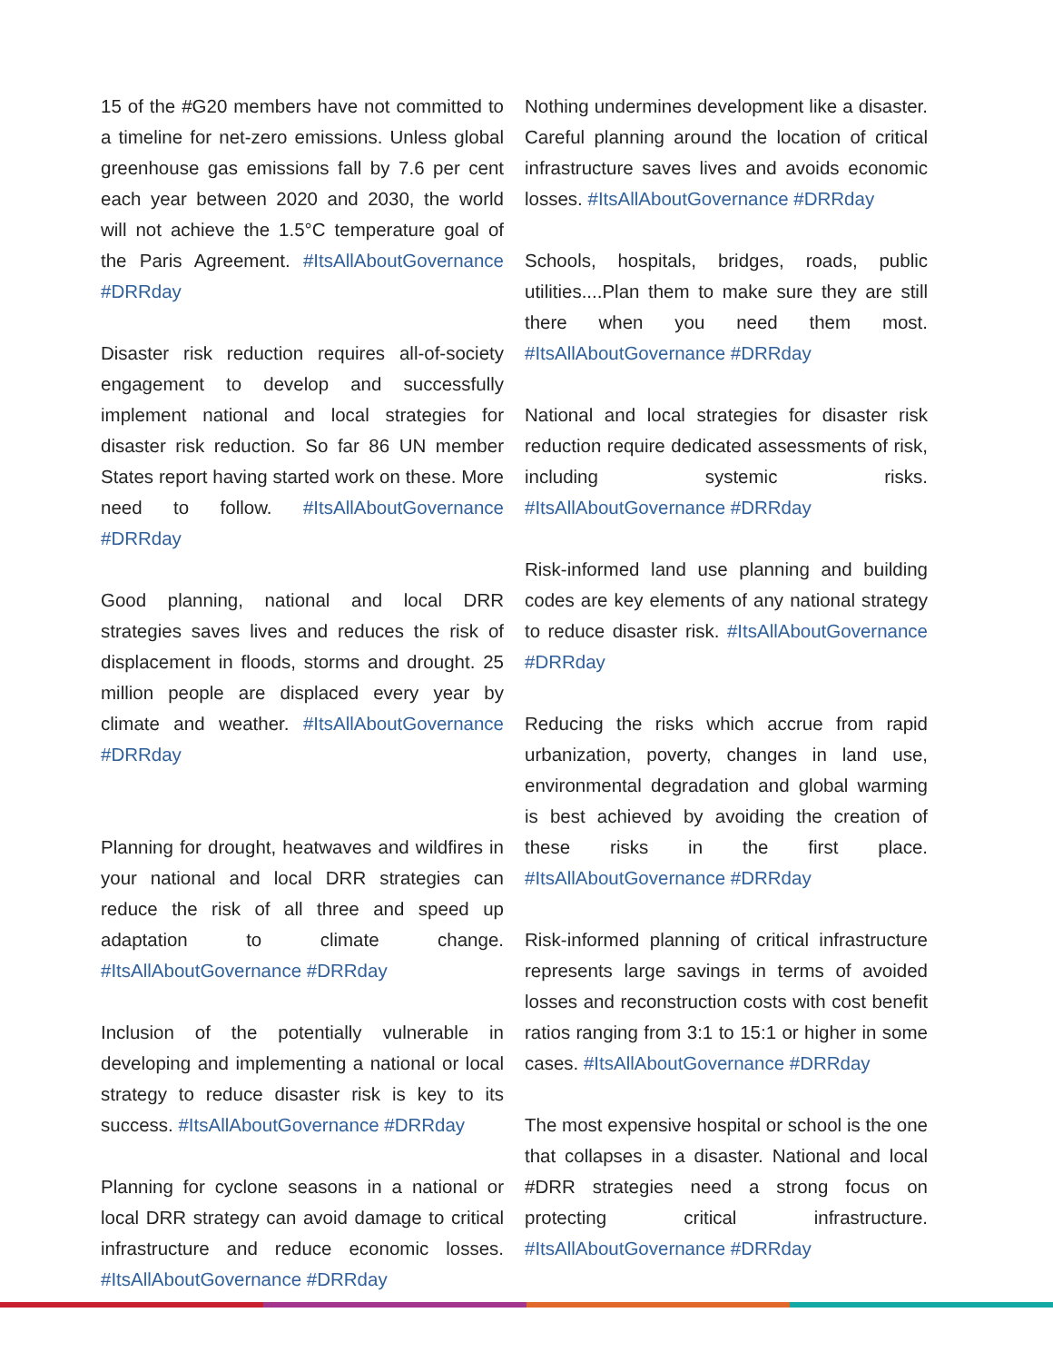15 of the #G20 members have not committed to a timeline for net-zero emissions. Unless global greenhouse gas emissions fall by 7.6 per cent each year between 2020 and 2030, the world will not achieve the 1.5°C temperature goal of the Paris Agreement. #ItsAllAboutGovernance #DRRday
Disaster risk reduction requires all-of-society engagement to develop and successfully implement national and local strategies for disaster risk reduction. So far 86 UN member States report having started work on these. More need to follow. #ItsAllAboutGovernance #DRRday
Good planning, national and local DRR strategies saves lives and reduces the risk of displacement in floods, storms and drought. 25 million people are displaced every year by climate and weather. #ItsAllAboutGovernance #DRRday
Planning for drought, heatwaves and wildfires in your national and local DRR strategies can reduce the risk of all three and speed up adaptation to climate change. #ItsAllAboutGovernance #DRRday
Inclusion of the potentially vulnerable in developing and implementing a national or local strategy to reduce disaster risk is key to its success. #ItsAllAboutGovernance #DRRday
Planning for cyclone seasons in a national or local DRR strategy can avoid damage to critical infrastructure and reduce economic losses. #ItsAllAboutGovernance #DRRday
Nothing undermines development like a disaster. Careful planning around the location of critical infrastructure saves lives and avoids economic losses. #ItsAllAboutGovernance #DRRday
Schools, hospitals, bridges, roads, public utilities....Plan them to make sure they are still there when you need them most. #ItsAllAboutGovernance #DRRday
National and local strategies for disaster risk reduction require dedicated assessments of risk, including systemic risks. #ItsAllAboutGovernance #DRRday
Risk-informed land use planning and building codes are key elements of any national strategy to reduce disaster risk. #ItsAllAboutGovernance #DRRday
Reducing the risks which accrue from rapid urbanization, poverty, changes in land use, environmental degradation and global warming is best achieved by avoiding the creation of these risks in the first place. #ItsAllAboutGovernance #DRRday
Risk-informed planning of critical infrastructure represents large savings in terms of avoided losses and reconstruction costs with cost benefit ratios ranging from 3:1 to 15:1 or higher in some cases. #ItsAllAboutGovernance #DRRday
The most expensive hospital or school is the one that collapses in a disaster. National and local #DRR strategies need a strong focus on protecting critical infrastructure. #ItsAllAboutGovernance #DRRday